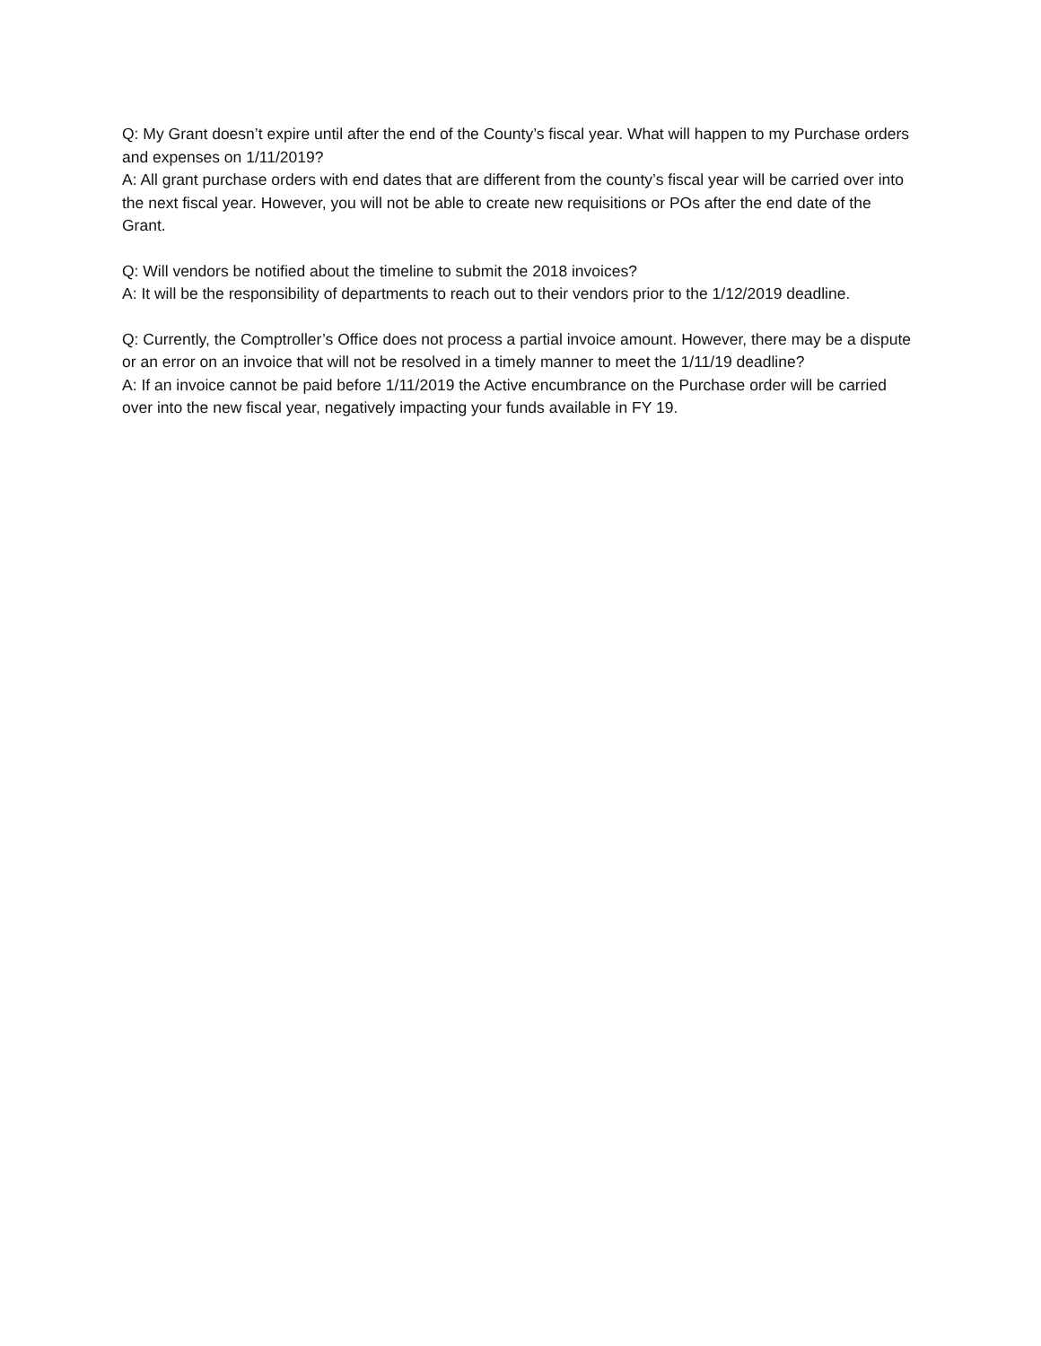Q: My Grant doesn’t expire until after the end of the County’s fiscal year. What will happen to my Purchase orders and expenses on 1/11/2019?
A: All grant purchase orders with end dates that are different from the county’s fiscal year will be carried over into the next fiscal year. However, you will not be able to create new requisitions or POs after the end date of the Grant.
Q: Will vendors be notified about the timeline to submit the 2018 invoices?
A: It will be the responsibility of departments to reach out to their vendors prior to the 1/12/2019 deadline.
Q: Currently, the Comptroller’s Office does not process a partial invoice amount. However, there may be a dispute or an error on an invoice that will not be resolved in a timely manner to meet the 1/11/19 deadline?
A: If an invoice cannot be paid before 1/11/2019 the Active encumbrance on the Purchase order will be carried over into the new fiscal year, negatively impacting your funds available in FY 19.